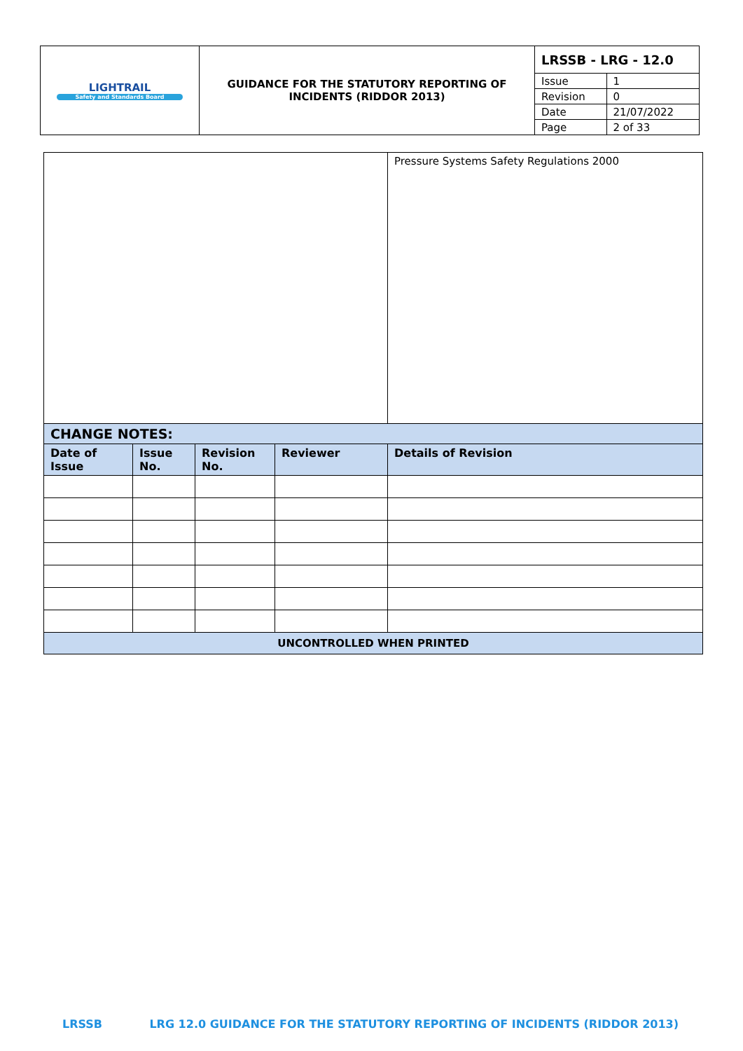| LIGHTRAIL Safety and Standards Board | GUIDANCE FOR THE STATUTORY REPORTING OF INCIDENTS (RIDDOR 2013) | LRSSB - LRG - 12.0 | |
| | | Issue | 1 |
| | | Revision | 0 |
| | | Date | 21/07/2022 |
| | | Page | 2 of 33 |
| | | | | Pressure Systems Safety Regulations 2000 |
| CHANGE NOTES: | | | | |
| Date of Issue | Issue No. | Revision No. | Reviewer | Details of Revision |
| UNCONTROLLED WHEN PRINTED | | | | |
LRSSB LRG 12.0 GUIDANCE FOR THE STATUTORY REPORTING OF INCIDENTS (RIDDOR 2013)